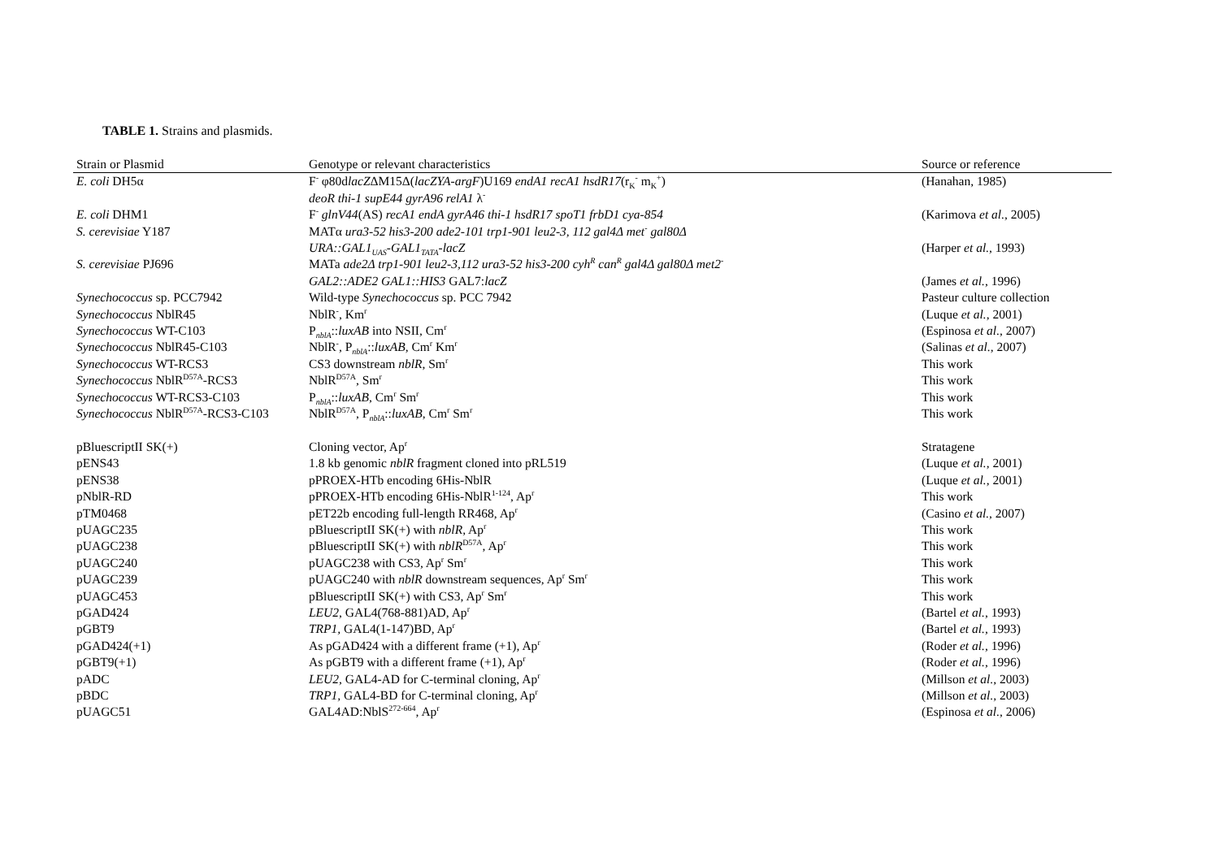TABLE 1. Strains and plasmids.
| Strain or Plasmid | Genotype or relevant characteristics | Source or reference |
| --- | --- | --- |
| E. coli DH5α | F<sup>-</sup> φ80d lacZ ΔM15Δ( lacZYA-argF )U169 endA1 recA1 hsdR17 (r<sub>K</sub><sup>-</sup> m<sub>K</sub><sup>+</sup>) deoR thi-1 supE44 gyrA96 relA1 λ<sup>-</sup> | (Hanahan, 1985) |
| E. coli DHM1 | F<sup>-</sup> glnV44 (AS) recA1 endA gyrA46 thi-1 hsdR17 spoT1 frbD1 cya-854 | (Karimova et al. , 2005) |
| S. cerevisiae Y187 | MATα ura3-52 his3-200 ade2-101 trp1-901 leu2-3, 112 gal4Δ met<sup>-</sup> gal80Δ URA::GAL1<sub>UAS</sub>-GAL1<sub>TATA</sub>-lacZ | (Harper et al. , 1993) |
| S. cerevisiae PJ696 | MATa ade2Δ trp1-901 leu2-3,112 ura3-52 his3-200 cyh<sup>R</sup> can<sup>R</sup> gal4Δ gal80Δ met2<sup>-</sup> GAL2::ADE2 GAL1::HIS3 GAL7: lacZ | (James et al. , 1996) |
| Synechococcus sp. PCC7942 | Wild-type Synechococcus sp. PCC 7942 | Pasteur culture collection |
| Synechococcus NblR45 | NblR<sup>-</sup>, Km<sup>r</sup> | (Luque et al. , 2001) |
| Synechococcus WT-C103 | P<sub>nblA</sub>:: luxAB into NSII, Cm<sup>r</sup> | (Espinosa et al. , 2007) |
| Synechococcus NblR45-C103 | NblR<sup>-</sup>, P<sub>nblA</sub>:: luxAB , Cm<sup>r</sup> Km<sup>r</sup> | (Salinas et al. , 2007) |
| Synechococcus WT-RCS3 | CS3 downstream nblR , Sm<sup>r</sup> | This work |
| Synechococcus NblR<sup>D57A</sup>-RCS3 | NblR<sup>D57A</sup>, Sm<sup>r</sup> | This work |
| Synechococcus WT-RCS3-C103 | P<sub>nblA</sub>:: luxAB , Cm<sup>r</sup> Sm<sup>r</sup> | This work |
| Synechococcus NblR<sup>D57A</sup>-RCS3-C103 | NblR<sup>D57A</sup>, P<sub>nblA</sub>:: luxAB , Cm<sup>r</sup> Sm<sup>r</sup> | This work |
| pBluescriptII SK(+) | Cloning vector, Ap<sup>r</sup> | Stratagene |
| pENS43 | 1.8 kb genomic nblR fragment cloned into pRL519 | (Luque et al. , 2001) |
| pENS38 | pPROEX-HTb encoding 6His-NblR | (Luque et al. , 2001) |
| pNblR-RD | pPROEX-HTb encoding 6His-NblR<sup>1-124</sup>, Ap<sup>r</sup> | This work |
| pTM0468 | pET22b encoding full-length RR468, Ap<sup>r</sup> | (Casino et al. , 2007) |
| pUAGC235 | pBluescriptII SK(+) with nblR , Ap<sup>r</sup> | This work |
| pUAGC238 | pBluescriptII SK(+) with nblR<sup>D57A</sup>, Ap<sup>r</sup> | This work |
| pUAGC240 | pUAGC238 with CS3, Ap<sup>r</sup> Sm<sup>r</sup> | This work |
| pUAGC239 | pUAGC240 with nblR downstream sequences, Ap<sup>r</sup> Sm<sup>r</sup> | This work |
| pUAGC453 | pBluescriptII SK(+) with CS3, Ap<sup>r</sup> Sm<sup>r</sup> | This work |
| pGAD424 | LEU2 , GAL4(768-881)AD, Ap<sup>r</sup> | (Bartel et al. , 1993) |
| pGBT9 | TRP1, GAL4(1-147)BD, Ap<sup>r</sup> | (Bartel et al. , 1993) |
| pGAD424(+1) | As pGAD424 with a different frame (+1), Ap<sup>r</sup> | (Roder et al. , 1996) |
| pGBT9(+1) | As pGBT9 with a different frame (+1), Ap<sup>r</sup> | (Roder et al. , 1996) |
| pADC | LEU2 , GAL4-AD for C-terminal cloning, Ap<sup>r</sup> | (Millson et al. , 2003) |
| pBDC | TRP1, GAL4-BD for C-terminal cloning, Ap<sup>r</sup> | (Millson et al. , 2003) |
| pUAGC51 | GAL4AD:NblS<sup>272-664</sup>, Ap<sup>r</sup> | (Espinosa et al. , 2006) |